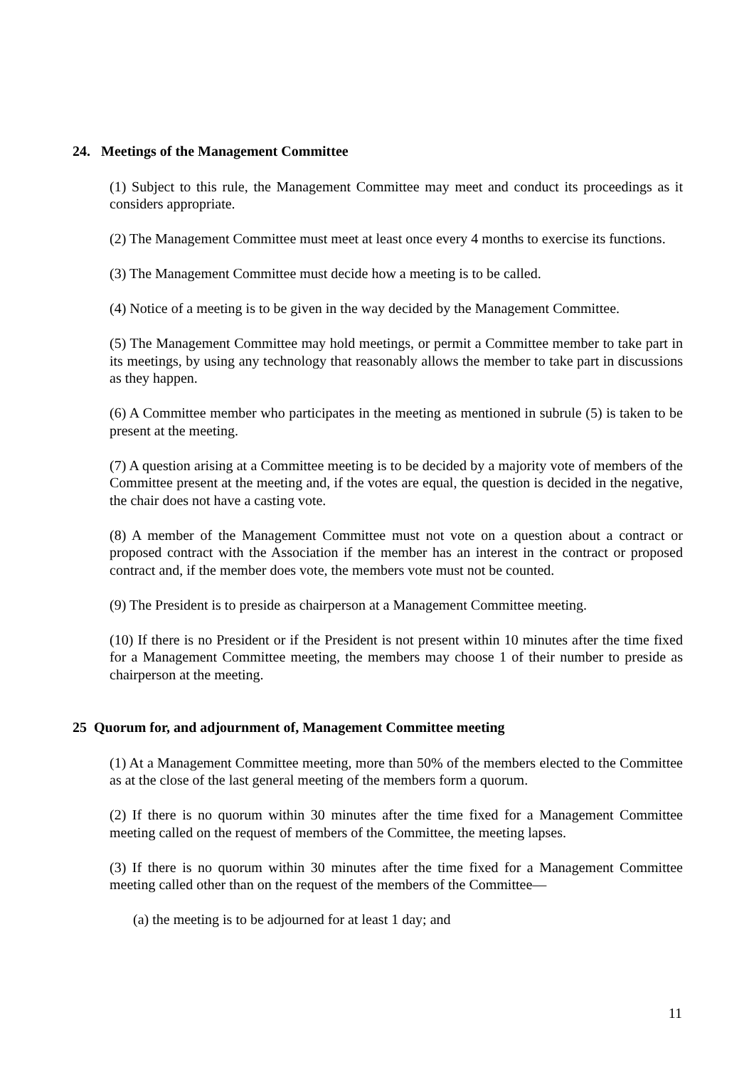24. Meetings of the Management Committee
(1) Subject to this rule, the Management Committee may meet and conduct its proceedings as it considers appropriate.
(2) The Management Committee must meet at least once every 4 months to exercise its functions.
(3) The Management Committee must decide how a meeting is to be called.
(4) Notice of a meeting is to be given in the way decided by the Management Committee.
(5) The Management Committee may hold meetings, or permit a Committee member to take part in its meetings, by using any technology that reasonably allows the member to take part in discussions as they happen.
(6) A Committee member who participates in the meeting as mentioned in subrule (5) is taken to be present at the meeting.
(7) A question arising at a Committee meeting is to be decided by a majority vote of members of the Committee present at the meeting and, if the votes are equal, the question is decided in the negative, the chair does not have a casting vote.
(8) A member of the Management Committee must not vote on a question about a contract or proposed contract with the Association if the member has an interest in the contract or proposed contract and, if the member does vote, the members vote must not be counted.
(9) The President is to preside as chairperson at a Management Committee meeting.
(10) If there is no President or if the President is not present within 10 minutes after the time fixed for a Management Committee meeting, the members may choose 1 of their number to preside as chairperson at the meeting.
25 Quorum for, and adjournment of, Management Committee meeting
(1) At a Management Committee meeting, more than 50% of the members elected to the Committee as at the close of the last general meeting of the members form a quorum.
(2) If there is no quorum within 30 minutes after the time fixed for a Management Committee meeting called on the request of members of the Committee, the meeting lapses.
(3) If there is no quorum within 30 minutes after the time fixed for a Management Committee meeting called other than on the request of the members of the Committee—
(a) the meeting is to be adjourned for at least 1 day; and
11